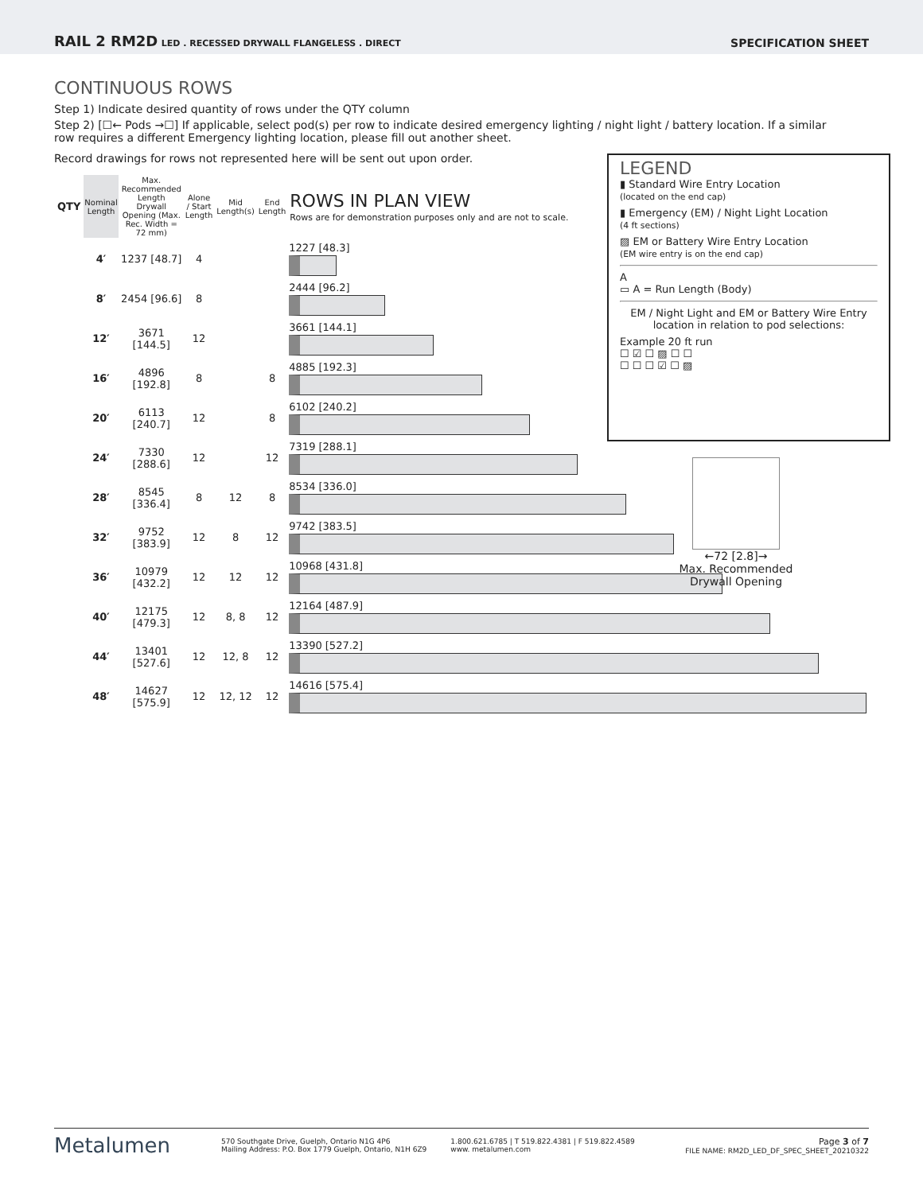RAIL 2 RM2D LED . RECESSED DRYWALL FLANGELESS . DIRECT
SPECIFICATION SHEET
CONTINUOUS ROWS
Step 1) Indicate desired quantity of rows under the QTY column
Step 2) [☐← Pods →☐] If applicable, select pod(s) per row to indicate desired emergency lighting / night light / battery location. If a similar row requires a different Emergency lighting location, please fill out another sheet.
Record drawings for rows not represented here will be sent out upon order.
| QTY | Nominal Length | Max. Recommended Length Drywall Opening (Max. Rec. Width = 72 mm) | Alone / Start Length | Mid Length(s) | End Length | ROWS IN PLAN VIEW Rows are for demonstration purposes only and are not to scale. |
| --- | --- | --- | --- | --- | --- | --- |
| | 4′ | 1237 [48.7] | 4 | | | 1227 [48.3] |
| | 8′ | 2454 [96.6] | 8 | | | 2444 [96.2] |
| | 12′ | 3671 [144.5] | 12 | | | 3661 [144.1] |
| | 16′ | 4896 [192.8] | 8 | | 8 | 4885 [192.3] |
| | 20′ | 6113 [240.7] | 12 | | 8 | 6102 [240.2] |
| | 24′ | 7330 [288.6] | 12 | | 12 | 7319 [288.1] |
| | 28′ | 8545 [336.4] | 8 | 12 | 8 | 8534 [336.0] |
| | 32′ | 9752 [383.9] | 12 | 8 | 12 | 9742 [383.5] |
| | 36′ | 10979 [432.2] | 12 | 12 | 12 | 10968 [431.8] |
| | 40′ | 12175 [479.3] | 12 | 8, 8 | 12 | 12164 [487.9] |
| | 44′ | 13401 [527.6] | 12 | 12, 8 | 12 | 13390 [527.2] |
| | 48′ | 14627 [575.9] | 12 | 12, 12 | 12 | 14616 [575.4] |
LEGEND
▮ Standard Wire Entry Location
(located on the end cap)
▮ Emergency (EM) / Night Light Location
(4 ft sections)
▨ EM or Battery Wire Entry Location
(EM wire entry is on the end cap)
A
▭ A = Run Length (Body)
EM / Night Light and EM or Battery Wire Entry location in relation to pod selections:
Example 20 ft run
☐ ☑ ☐ ▨ ☐ ☐
☐ ☐ ☐ ☑ ☐ ▨
←72 [2.8]→
Max. Recommended
Drywall Opening
Metalumen
570 Southgate Drive, Guelph, Ontario N1G 4P6
Mailing Address: P.O. Box 1779 Guelph, Ontario, N1H 6Z9
1.800.621.6785 | T 519.822.4381 | F 519.822.4589
www. metalumen.com
Page 3 of 7
FILE NAME: RM2D_LED_DF_SPEC_SHEET_20210322